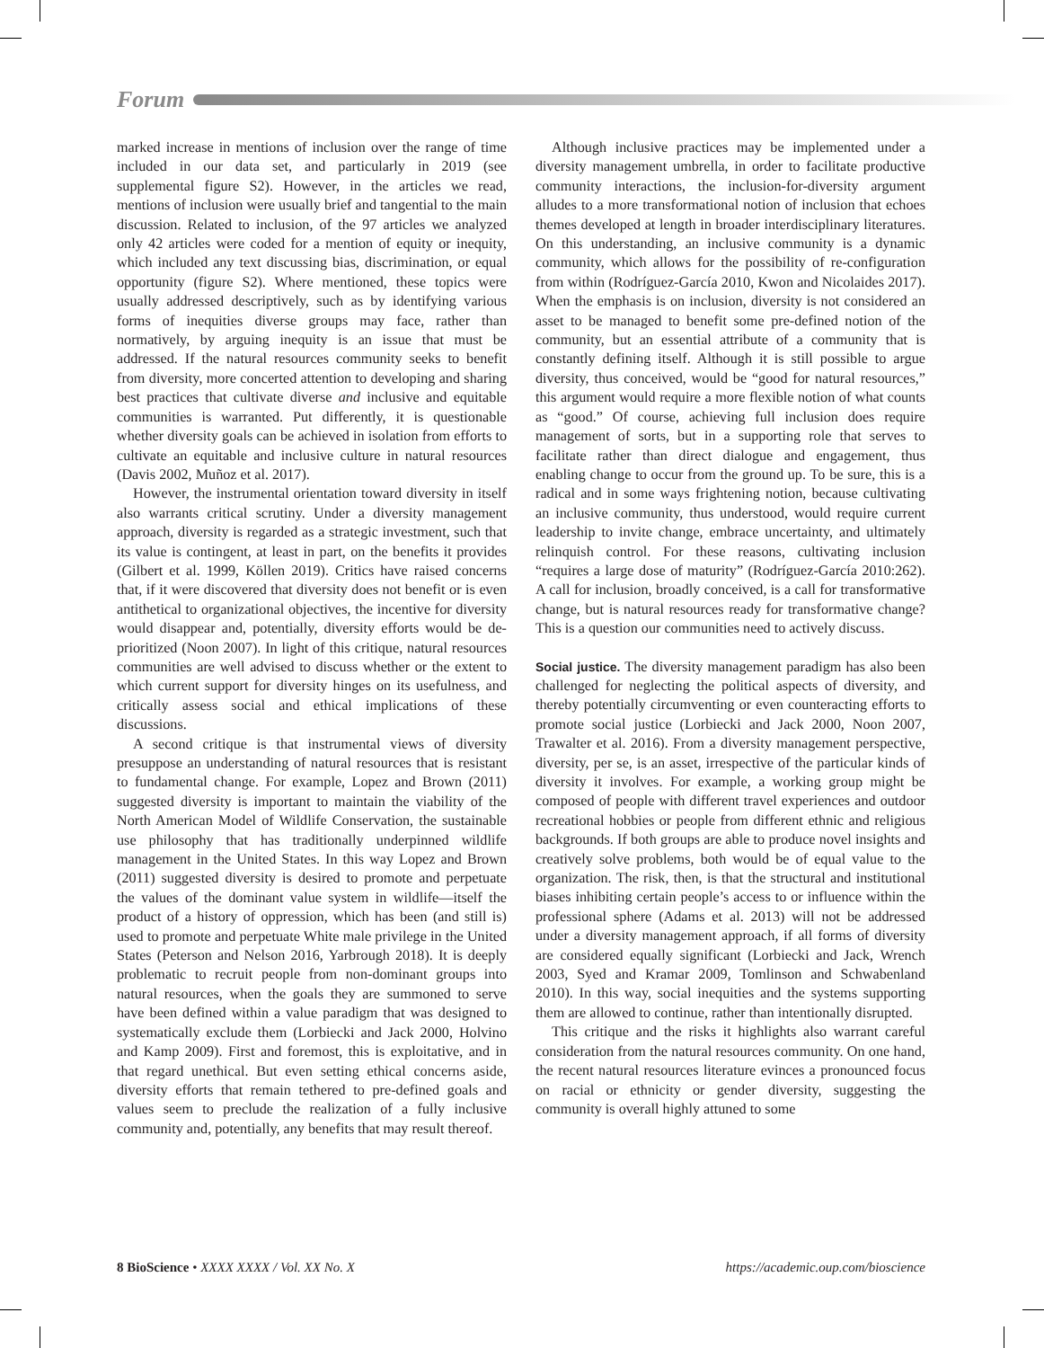Forum
marked increase in mentions of inclusion over the range of time included in our data set, and particularly in 2019 (see supplemental figure S2). However, in the articles we read, mentions of inclusion were usually brief and tangential to the main discussion. Related to inclusion, of the 97 articles we analyzed only 42 articles were coded for a mention of equity or inequity, which included any text discussing bias, discrimination, or equal opportunity (figure S2). Where mentioned, these topics were usually addressed descriptively, such as by identifying various forms of inequities diverse groups may face, rather than normatively, by arguing inequity is an issue that must be addressed. If the natural resources community seeks to benefit from diversity, more concerted attention to developing and sharing best practices that cultivate diverse and inclusive and equitable communities is warranted. Put differently, it is questionable whether diversity goals can be achieved in isolation from efforts to cultivate an equitable and inclusive culture in natural resources (Davis 2002, Muñoz et al. 2017).
However, the instrumental orientation toward diversity in itself also warrants critical scrutiny. Under a diversity management approach, diversity is regarded as a strategic investment, such that its value is contingent, at least in part, on the benefits it provides (Gilbert et al. 1999, Köllen 2019). Critics have raised concerns that, if it were discovered that diversity does not benefit or is even antithetical to organizational objectives, the incentive for diversity would disappear and, potentially, diversity efforts would be de-prioritized (Noon 2007). In light of this critique, natural resources communities are well advised to discuss whether or the extent to which current support for diversity hinges on its usefulness, and critically assess social and ethical implications of these discussions.
A second critique is that instrumental views of diversity presuppose an understanding of natural resources that is resistant to fundamental change. For example, Lopez and Brown (2011) suggested diversity is important to maintain the viability of the North American Model of Wildlife Conservation, the sustainable use philosophy that has traditionally underpinned wildlife management in the United States. In this way Lopez and Brown (2011) suggested diversity is desired to promote and perpetuate the values of the dominant value system in wildlife—itself the product of a history of oppression, which has been (and still is) used to promote and perpetuate White male privilege in the United States (Peterson and Nelson 2016, Yarbrough 2018). It is deeply problematic to recruit people from non-dominant groups into natural resources, when the goals they are summoned to serve have been defined within a value paradigm that was designed to systematically exclude them (Lorbiecki and Jack 2000, Holvino and Kamp 2009). First and foremost, this is exploitative, and in that regard unethical. But even setting ethical concerns aside, diversity efforts that remain tethered to pre-defined goals and values seem to preclude the realization of a fully inclusive community and, potentially, any benefits that may result thereof.
Although inclusive practices may be implemented under a diversity management umbrella, in order to facilitate productive community interactions, the inclusion-for-diversity argument alludes to a more transformational notion of inclusion that echoes themes developed at length in broader interdisciplinary literatures. On this understanding, an inclusive community is a dynamic community, which allows for the possibility of re-configuration from within (Rodríguez-García 2010, Kwon and Nicolaides 2017). When the emphasis is on inclusion, diversity is not considered an asset to be managed to benefit some pre-defined notion of the community, but an essential attribute of a community that is constantly defining itself. Although it is still possible to argue diversity, thus conceived, would be “good for natural resources,” this argument would require a more flexible notion of what counts as “good.” Of course, achieving full inclusion does require management of sorts, but in a supporting role that serves to facilitate rather than direct dialogue and engagement, thus enabling change to occur from the ground up. To be sure, this is a radical and in some ways frightening notion, because cultivating an inclusive community, thus understood, would require current leadership to invite change, embrace uncertainty, and ultimately relinquish control. For these reasons, cultivating inclusion “requires a large dose of maturity” (Rodríguez-García 2010:262). A call for inclusion, broadly conceived, is a call for transformative change, but is natural resources ready for transformative change? This is a question our communities need to actively discuss.
Social justice. The diversity management paradigm has also been challenged for neglecting the political aspects of diversity, and thereby potentially circumventing or even counteracting efforts to promote social justice (Lorbiecki and Jack 2000, Noon 2007, Trawalter et al. 2016). From a diversity management perspective, diversity, per se, is an asset, irrespective of the particular kinds of diversity it involves. For example, a working group might be composed of people with different travel experiences and outdoor recreational hobbies or people from different ethnic and religious backgrounds. If both groups are able to produce novel insights and creatively solve problems, both would be of equal value to the organization. The risk, then, is that the structural and institutional biases inhibiting certain people’s access to or influence within the professional sphere (Adams et al. 2013) will not be addressed under a diversity management approach, if all forms of diversity are considered equally significant (Lorbiecki and Jack, Wrench 2003, Syed and Kramar 2009, Tomlinson and Schwabenland 2010). In this way, social inequities and the systems supporting them are allowed to continue, rather than intentionally disrupted.
This critique and the risks it highlights also warrant careful consideration from the natural resources community. On one hand, the recent natural resources literature evinces a pronounced focus on racial or ethnicity or gender diversity, suggesting the community is overall highly attuned to some
8 BioScience • XXXX XXXX / Vol. XX No. X https://academic.oup.com/bioscience